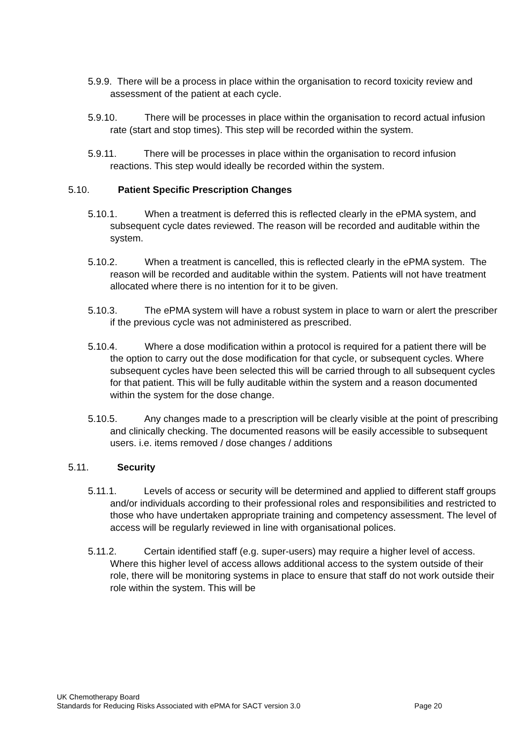5.9.9. There will be a process in place within the organisation to record toxicity review and assessment of the patient at each cycle.
5.9.10. There will be processes in place within the organisation to record actual infusion rate (start and stop times). This step will be recorded within the system.
5.9.11. There will be processes in place within the organisation to record infusion reactions. This step would ideally be recorded within the system.
5.10. Patient Specific Prescription Changes
5.10.1. When a treatment is deferred this is reflected clearly in the ePMA system, and subsequent cycle dates reviewed. The reason will be recorded and auditable within the system.
5.10.2. When a treatment is cancelled, this is reflected clearly in the ePMA system. The reason will be recorded and auditable within the system. Patients will not have treatment allocated where there is no intention for it to be given.
5.10.3. The ePMA system will have a robust system in place to warn or alert the prescriber if the previous cycle was not administered as prescribed.
5.10.4. Where a dose modification within a protocol is required for a patient there will be the option to carry out the dose modification for that cycle, or subsequent cycles. Where subsequent cycles have been selected this will be carried through to all subsequent cycles for that patient. This will be fully auditable within the system and a reason documented within the system for the dose change.
5.10.5. Any changes made to a prescription will be clearly visible at the point of prescribing and clinically checking. The documented reasons will be easily accessible to subsequent users. i.e. items removed / dose changes / additions
5.11. Security
5.11.1. Levels of access or security will be determined and applied to different staff groups and/or individuals according to their professional roles and responsibilities and restricted to those who have undertaken appropriate training and competency assessment. The level of access will be regularly reviewed in line with organisational polices.
5.11.2. Certain identified staff (e.g. super-users) may require a higher level of access. Where this higher level of access allows additional access to the system outside of their role, there will be monitoring systems in place to ensure that staff do not work outside their role within the system. This will be
UK Chemotherapy Board
Standards for Reducing Risks Associated with ePMA for SACT version 3.0 Page 20